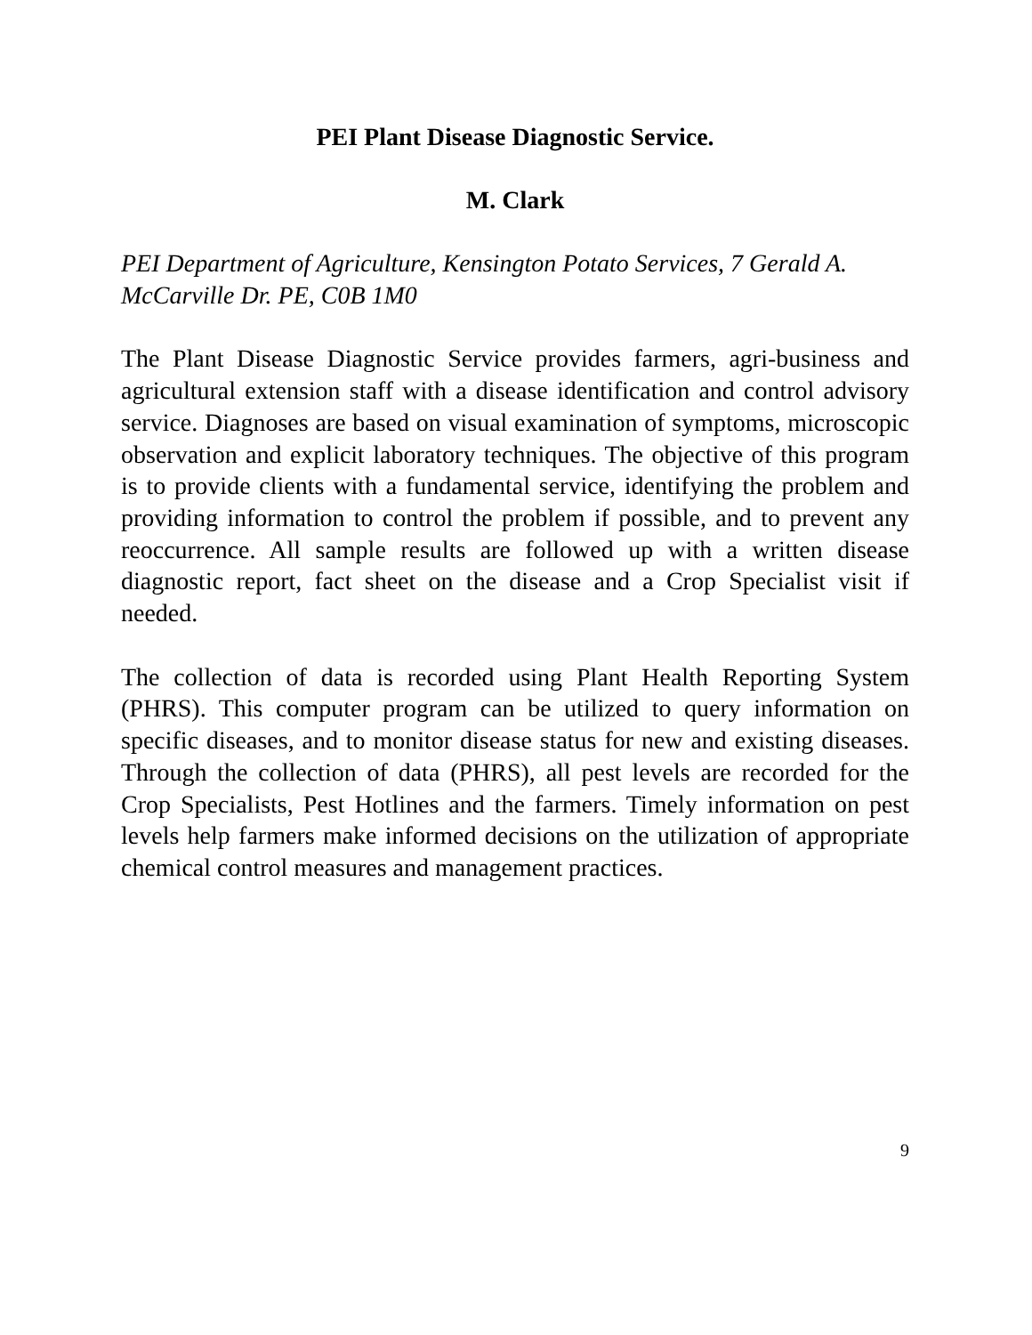PEI Plant Disease Diagnostic Service.
M. Clark
PEI Department of Agriculture, Kensington Potato Services, 7 Gerald A. McCarville Dr. PE, C0B 1M0
The Plant Disease Diagnostic Service provides farmers, agri-business and agricultural extension staff with a disease identification and control advisory service. Diagnoses are based on visual examination of symptoms, microscopic observation and explicit laboratory techniques. The objective of this program is to provide clients with a fundamental service, identifying the problem and providing information to control the problem if possible, and to prevent any reoccurrence. All sample results are followed up with a written disease diagnostic report, fact sheet on the disease and a Crop Specialist visit if needed.
The collection of data is recorded using Plant Health Reporting System (PHRS). This computer program can be utilized to query information on specific diseases, and to monitor disease status for new and existing diseases. Through the collection of data (PHRS), all pest levels are recorded for the Crop Specialists, Pest Hotlines and the farmers. Timely information on pest levels help farmers make informed decisions on the utilization of appropriate chemical control measures and management practices.
9